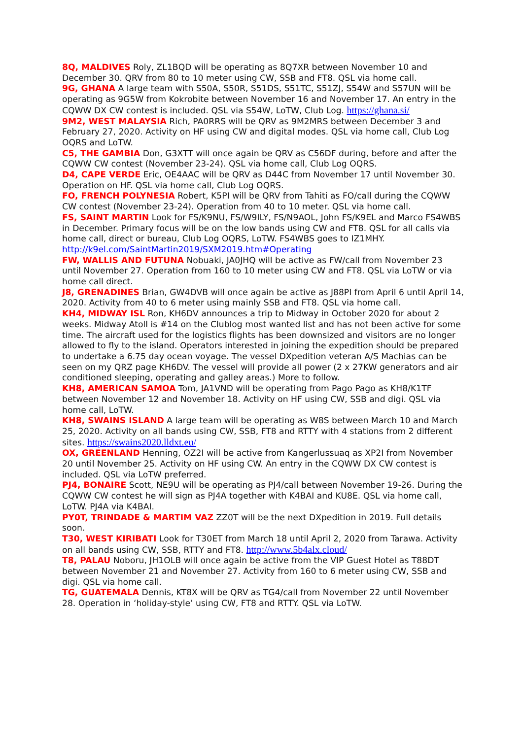8Q, MALDIVES Roly, ZL1BQD will be operating as 8Q7XR between November 10 and December 30. QRV from 80 to 10 meter using CW, SSB and FT8. QSL via home call.
9G, GHANA A large team with S50A, S50R, S51DS, S51TC, S51ZJ, S54W and S57UN will be operating as 9G5W from Kokrobite between November 16 and November 17. An entry in the CQWW DX CW contest is included. QSL via S54W, LoTW, Club Log. https://ghana.si/
9M2, WEST MALAYSIA Rich, PA0RRS will be QRV as 9M2MRS between December 3 and February 27, 2020. Activity on HF using CW and digital modes. QSL via home call, Club Log OQRS and LoTW.
C5, THE GAMBIA Don, G3XTT will once again be QRV as C56DF during, before and after the CQWW CW contest (November 23-24). QSL via home call, Club Log OQRS.
D4, CAPE VERDE Eric, OE4AAC will be QRV as D44C from November 17 until November 30. Operation on HF. QSL via home call, Club Log OQRS.
FO, FRENCH POLYNESIA Robert, K5PI will be QRV from Tahiti as FO/call during the CQWW CW contest (November 23-24). Operation from 40 to 10 meter. QSL via home call.
FS, SAINT MARTIN Look for FS/K9NU, FS/W9ILY, FS/N9AOL, John FS/K9EL and Marco FS4WBS in December. Primary focus will be on the low bands using CW and FT8. QSL for all calls via home call, direct or bureau, Club Log OQRS, LoTW. FS4WBS goes to IZ1MHY. http://k9el.com/SaintMartin2019/SXM2019.htm#Operating
FW, WALLIS AND FUTUNA Nobuaki, JA0JHQ will be active as FW/call from November 23 until November 27. Operation from 160 to 10 meter using CW and FT8. QSL via LoTW or via home call direct.
J8, GRENADINES Brian, GW4DVB will once again be active as J88PI from April 6 until April 14, 2020. Activity from 40 to 6 meter using mainly SSB and FT8. QSL via home call.
KH4, MIDWAY ISL Ron, KH6DV announces a trip to Midway in October 2020 for about 2 weeks. Midway Atoll is #14 on the Clublog most wanted list and has not been active for some time. The aircraft used for the logistics flights has been downsized and visitors are no longer allowed to fly to the island. Operators interested in joining the expedition should be prepared to undertake a 6.75 day ocean voyage. The vessel DXpedition veteran A/S Machias can be seen on my QRZ page KH6DV. The vessel will provide all power (2 x 27KW generators and air conditioned sleeping, operating and galley areas.) More to follow.
KH8, AMERICAN SAMOA Tom, JA1VND will be operating from Pago Pago as KH8/K1TF between November 12 and November 18. Activity on HF using CW, SSB and digi. QSL via home call, LoTW.
KH8, SWAINS ISLAND A large team will be operating as W8S between March 10 and March 25, 2020. Activity on all bands using CW, SSB, FT8 and RTTY with 4 stations from 2 different sites. https://swains2020.lldxt.eu/
OX, GREENLAND Henning, OZ2I will be active from Kangerlussuaq as XP2I from November 20 until November 25. Activity on HF using CW. An entry in the CQWW DX CW contest is included. QSL via LoTW preferred.
PJ4, BONAIRE Scott, NE9U will be operating as PJ4/call between November 19-26. During the CQWW CW contest he will sign as PJ4A together with K4BAI and KU8E. QSL via home call, LoTW. PJ4A via K4BAI.
PY0T, TRINDADE & MARTIM VAZ ZZ0T will be the next DXpedition in 2019. Full details soon.
T30, WEST KIRIBATI Look for T30ET from March 18 until April 2, 2020 from Tarawa. Activity on all bands using CW, SSB, RTTY and FT8. http://www.5b4alx.cloud/
T8, PALAU Noboru, JH1OLB will once again be active from the VIP Guest Hotel as T88DT between November 21 and November 27. Activity from 160 to 6 meter using CW, SSB and digi. QSL via home call.
TG, GUATEMALA Dennis, KT8X will be QRV as TG4/call from November 22 until November 28. Operation in ‘holiday-style’ using CW, FT8 and RTTY. QSL via LoTW.